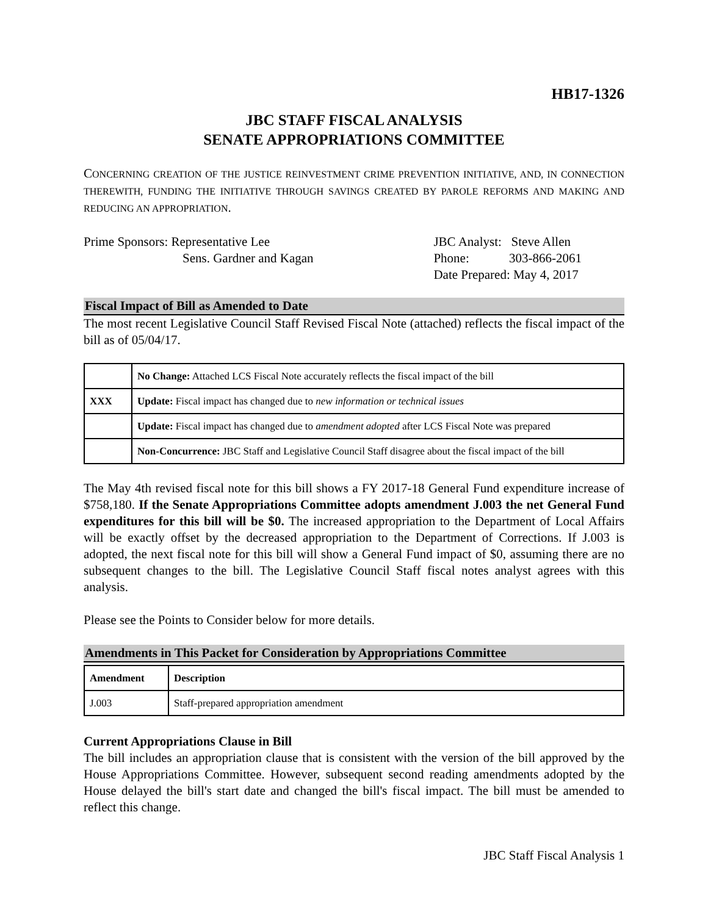HB17-1326
JBC STAFF FISCAL ANALYSIS
SENATE APPROPRIATIONS COMMITTEE
CONCERNING CREATION OF THE JUSTICE REINVESTMENT CRIME PREVENTION INITIATIVE, AND, IN CONNECTION THEREWITH, FUNDING THE INITIATIVE THROUGH SAVINGS CREATED BY PAROLE REFORMS AND MAKING AND REDUCING AN APPROPRIATION.
Prime Sponsors: Representative Lee
Sens. Gardner and Kagan
JBC Analyst: Steve Allen
Phone: 303-866-2061
Date Prepared: May 4, 2017
Fiscal Impact of Bill as Amended to Date
The most recent Legislative Council Staff Revised Fiscal Note (attached) reflects the fiscal impact of the bill as of 05/04/17.
| | No Change: Attached LCS Fiscal Note accurately reflects the fiscal impact of the bill |
| XXX | Update: Fiscal impact has changed due to new information or technical issues |
| | Update: Fiscal impact has changed due to amendment adopted after LCS Fiscal Note was prepared |
| | Non-Concurrence: JBC Staff and Legislative Council Staff disagree about the fiscal impact of the bill |
The May 4th revised fiscal note for this bill shows a FY 2017-18 General Fund expenditure increase of $758,180. If the Senate Appropriations Committee adopts amendment J.003 the net General Fund expenditures for this bill will be $0. The increased appropriation to the Department of Local Affairs will be exactly offset by the decreased appropriation to the Department of Corrections. If J.003 is adopted, the next fiscal note for this bill will show a General Fund impact of $0, assuming there are no subsequent changes to the bill. The Legislative Council Staff fiscal notes analyst agrees with this analysis.
Please see the Points to Consider below for more details.
Amendments in This Packet for Consideration by Appropriations Committee
| Amendment | Description |
| --- | --- |
| J.003 | Staff-prepared appropriation amendment |
Current Appropriations Clause in Bill
The bill includes an appropriation clause that is consistent with the version of the bill approved by the House Appropriations Committee. However, subsequent second reading amendments adopted by the House delayed the bill's start date and changed the bill's fiscal impact. The bill must be amended to reflect this change.
JBC Staff Fiscal Analysis 1